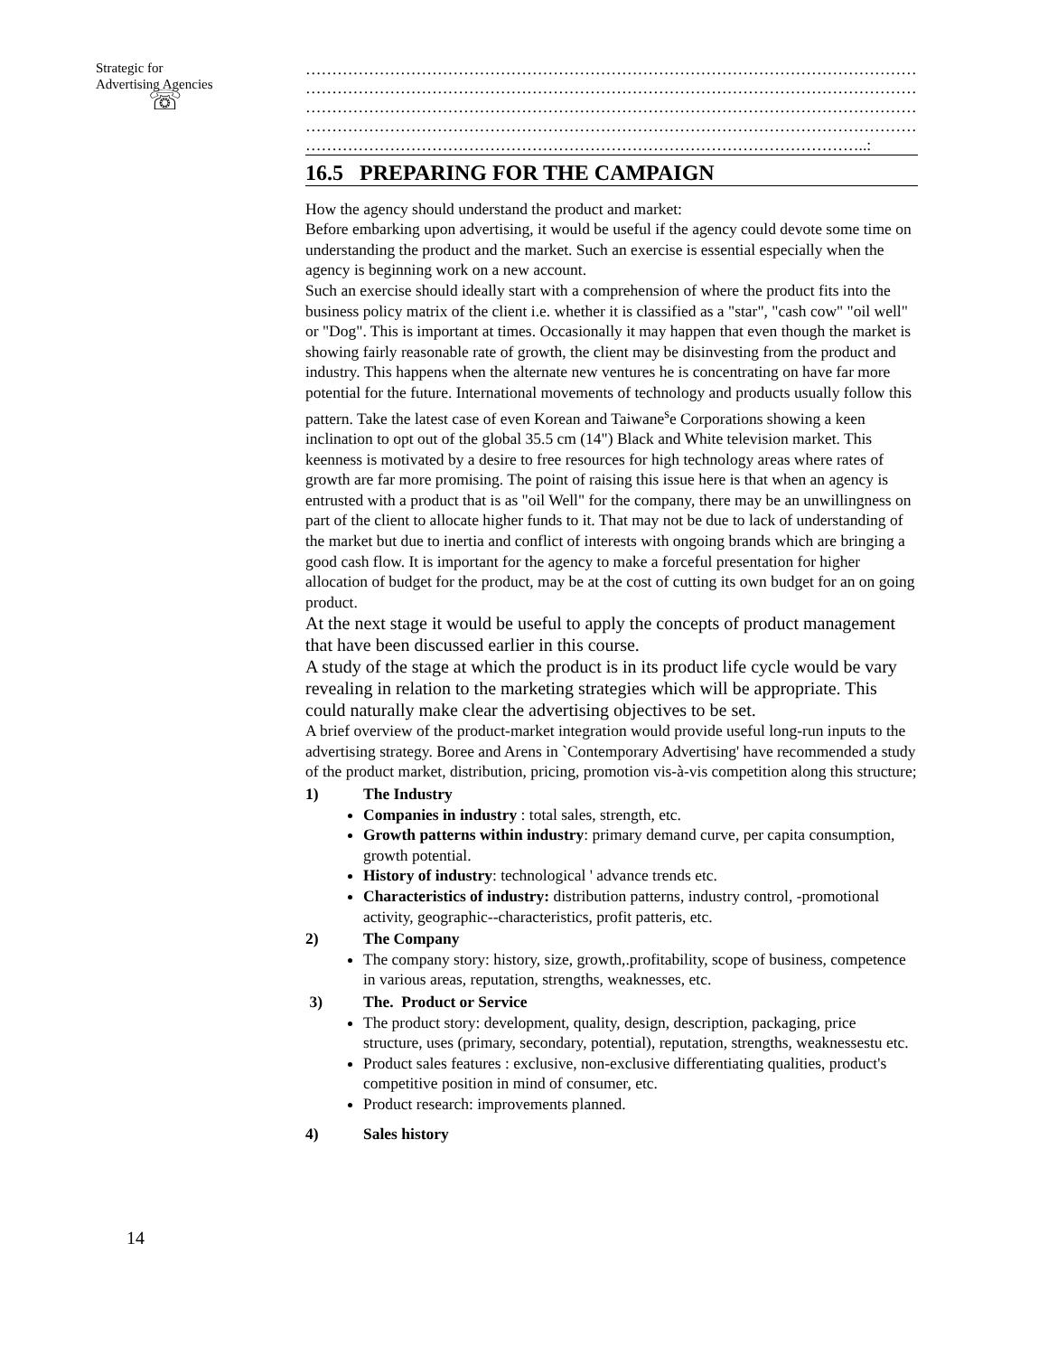Strategic for
Advertising Agencies
☏
14
………………………………………………………………………………………………………
………………………………………………………………………………………………………
………………………………………………………………………………………………………
………………………………………………………………………………………………………
……………………………………………………………………………………………..:
16.5 PREPARING FOR THE CAMPAIGN
How the agency should understand the product and market:
Before embarking upon advertising, it would be useful if the agency could devote some time on understanding the product and the market. Such an exercise is essential especially when the agency is beginning work on a new account.
Such an exercise should ideally start with a comprehension of where the product fits into the business policy matrix of the client i.e. whether it is classified as a "star", "cash cow" "oil well" or "Dog". This is important at times. Occasionally it may happen that even though the market is showing fairly reasonable rate of growth, the client may be disinvesting from the product and industry. This happens when the alternate new ventures he is concentrating on have far more potential for the future. International movements of technology and products usually follow this pattern. Take the latest case of even Korean and Taiwane<sup>s</sup>e Corporations showing a keen inclination to opt out of the global 35.5 cm (14") Black and White television market. This keenness is motivated by a desire to free resources for high technology areas where rates of growth are far more promising. The point of raising this issue here is that when an agency is entrusted with a product that is as "oil Well" for the company, there may be an unwillingness on part of the client to allocate higher funds to it. That may not be due to lack of understanding of the market but due to inertia and conflict of interests with ongoing brands which are bringing a good cash flow. It is important for the agency to make a forceful presentation for higher allocation of budget for the product, may be at the cost of cutting its own budget for an on going product.
At the next stage it would be useful to apply the concepts of product management that have been discussed earlier in this course.
A study of the stage at which the product is in its product life cycle would be vary revealing in relation to the marketing strategies which will be appropriate. This could naturally make clear the advertising objectives to be set.
A brief overview of the product-market integration would provide useful long-run inputs to the advertising strategy. Boree and Arens in `Contemporary Advertising' have recommended a study of the product market, distribution, pricing, promotion vis-à-vis competition along this structure;
1) The Industry
Companies in industry : total sales, strength, etc.
Growth patterns within industry: primary demand curve, per capita consumption, growth potential.
History of industry: technological ' advance trends etc.
Characteristics of industry: distribution patterns, industry control, -promotional activity, geographic--characteristics, profit patteris, etc.
2) The Company
The company story: history, size, growth,.profitability, scope of business, competence in various areas, reputation, strengths, weaknesses, etc.
3) The. Product or Service
The product story: development, quality, design, description, packaging, price structure, uses (primary, secondary, potential), reputation, strengths, weaknessestu etc.
Product sales features : exclusive, non-exclusive differentiating qualities, product's competitive position in mind of consumer, etc.
Product research: improvements planned.
4) Sales history